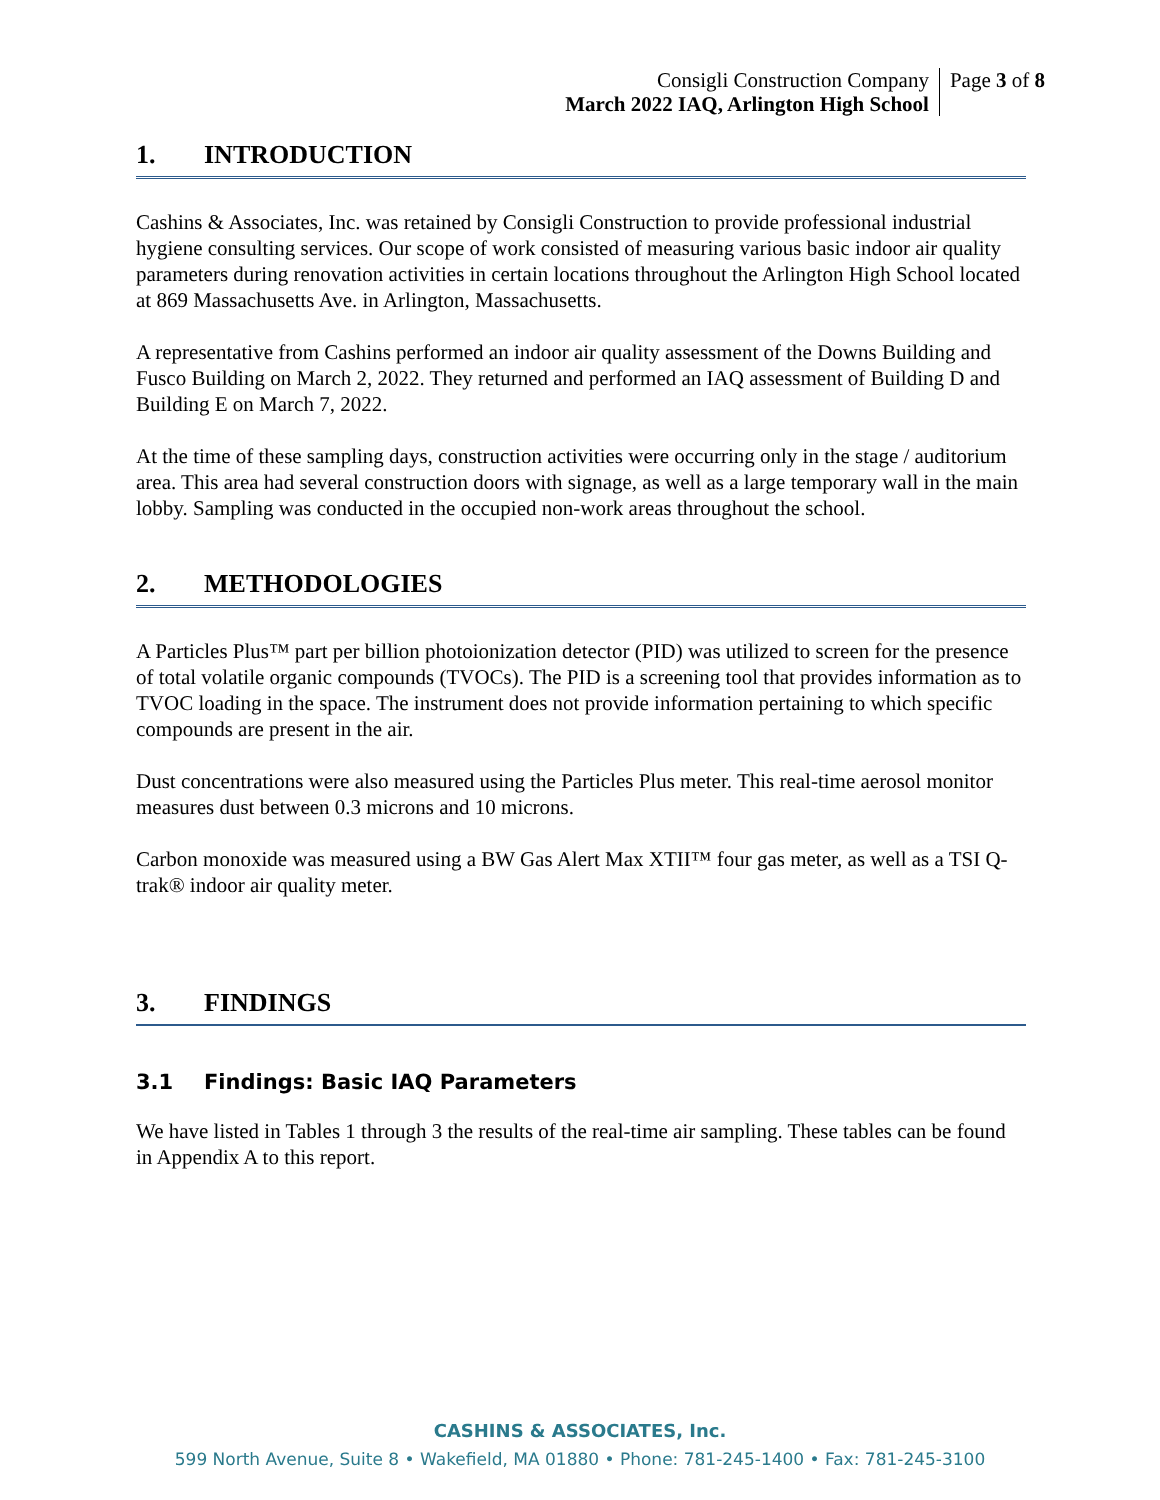Consigli Construction Company
March 2022 IAQ, Arlington High School
Page 3 of 8
1. INTRODUCTION
Cashins & Associates, Inc. was retained by Consigli Construction to provide professional industrial hygiene consulting services. Our scope of work consisted of measuring various basic indoor air quality parameters during renovation activities in certain locations throughout the Arlington High School located at 869 Massachusetts Ave. in Arlington, Massachusetts.
A representative from Cashins performed an indoor air quality assessment of the Downs Building and Fusco Building on March 2, 2022. They returned and performed an IAQ assessment of Building D and Building E on March 7, 2022.
At the time of these sampling days, construction activities were occurring only in the stage / auditorium area. This area had several construction doors with signage, as well as a large temporary wall in the main lobby. Sampling was conducted in the occupied non-work areas throughout the school.
2. METHODOLOGIES
A Particles Plus™ part per billion photoionization detector (PID) was utilized to screen for the presence of total volatile organic compounds (TVOCs). The PID is a screening tool that provides information as to TVOC loading in the space. The instrument does not provide information pertaining to which specific compounds are present in the air.
Dust concentrations were also measured using the Particles Plus meter. This real-time aerosol monitor measures dust between 0.3 microns and 10 microns.
Carbon monoxide was measured using a BW Gas Alert Max XTII™ four gas meter, as well as a TSI Q-trak® indoor air quality meter.
3. FINDINGS
3.1 Findings: Basic IAQ Parameters
We have listed in Tables 1 through 3 the results of the real-time air sampling. These tables can be found in Appendix A to this report.
CASHINS & ASSOCIATES, Inc.
599 North Avenue, Suite 8 • Wakefield, MA 01880 • Phone: 781-245-1400 • Fax: 781-245-3100